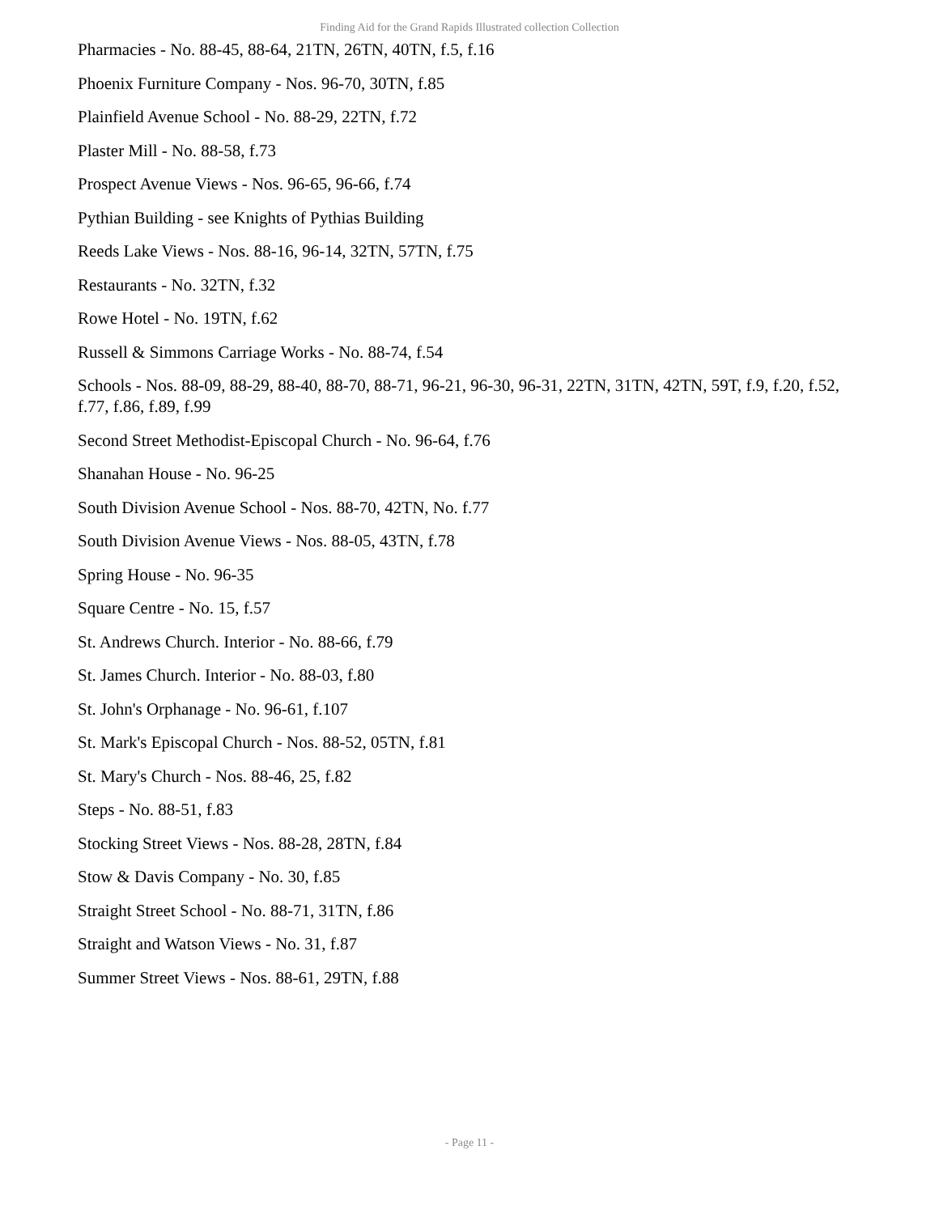Finding Aid for the Grand Rapids Illustrated collection Collection
Pharmacies - No. 88-45, 88-64, 21TN, 26TN, 40TN, f.5, f.16
Phoenix Furniture Company - Nos. 96-70, 30TN, f.85
Plainfield Avenue School - No. 88-29, 22TN, f.72
Plaster Mill - No. 88-58, f.73
Prospect Avenue Views - Nos. 96-65, 96-66, f.74
Pythian Building - see Knights of Pythias Building
Reeds Lake Views - Nos. 88-16, 96-14, 32TN, 57TN, f.75
Restaurants - No. 32TN, f.32
Rowe Hotel - No. 19TN, f.62
Russell & Simmons Carriage Works - No. 88-74, f.54
Schools - Nos. 88-09, 88-29, 88-40, 88-70, 88-71, 96-21, 96-30, 96-31, 22TN, 31TN, 42TN, 59T, f.9, f.20, f.52, f.77, f.86, f.89, f.99
Second Street Methodist-Episcopal Church - No. 96-64, f.76
Shanahan House - No. 96-25
South Division Avenue School - Nos. 88-70, 42TN, No. f.77
South Division Avenue Views - Nos. 88-05, 43TN, f.78
Spring House - No. 96-35
Square Centre - No. 15, f.57
St. Andrews Church. Interior - No. 88-66, f.79
St. James Church. Interior - No. 88-03, f.80
St. John's Orphanage - No. 96-61, f.107
St. Mark's Episcopal Church - Nos. 88-52, 05TN, f.81
St. Mary's Church - Nos. 88-46, 25, f.82
Steps - No. 88-51, f.83
Stocking Street Views - Nos. 88-28, 28TN, f.84
Stow & Davis Company - No. 30, f.85
Straight Street School - No. 88-71, 31TN, f.86
Straight and Watson Views - No. 31, f.87
Summer Street Views - Nos. 88-61, 29TN, f.88
- Page 11 -